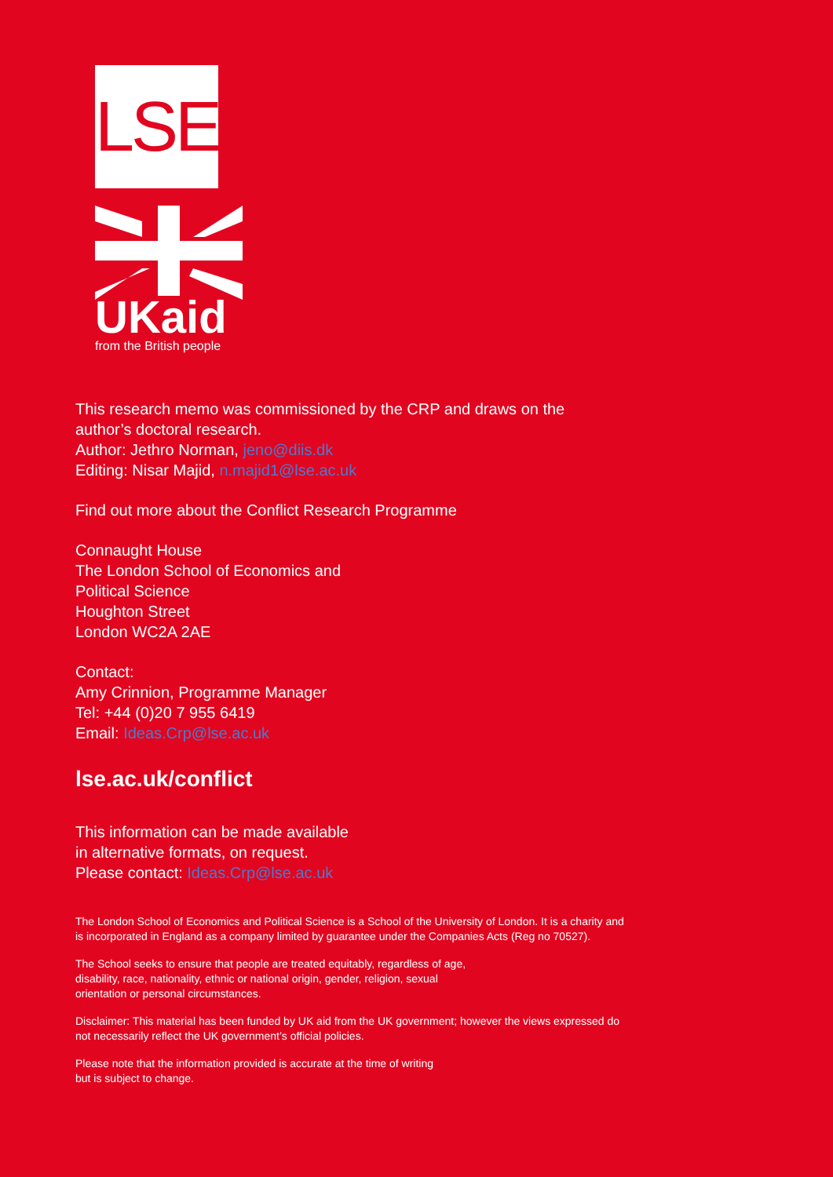LSE
UKaid
from the British people
This research memo was commissioned by the CRP and draws on the author’s doctoral research.
Author: Jethro Norman, jeno@diis.dk
Editing: Nisar Majid, n.majid1@lse.ac.uk
Find out more about the Conflict Research Programme
Connaught House
The London School of Economics and
Political Science
Houghton Street
London WC2A 2AE
Contact:
Amy Crinnion, Programme Manager
Tel: +44 (0)20 7 955 6419
Email: Ideas.Crp@lse.ac.uk
lse.ac.uk/conflict
This information can be made available
in alternative formats, on request.
Please contact: Ideas.Crp@lse.ac.uk
The London School of Economics and Political Science is a School of the University of London. It is a charity and is incorporated in England as a company limited by guarantee under the Companies Acts (Reg no 70527).
The School seeks to ensure that people are treated equitably, regardless of age,
disability, race, nationality, ethnic or national origin, gender, religion, sexual
orientation or personal circumstances.
Disclaimer: This material has been funded by UK aid from the UK government; however the views expressed do not necessarily reflect the UK government’s official policies.
Please note that the information provided is accurate at the time of writing
but is subject to change.